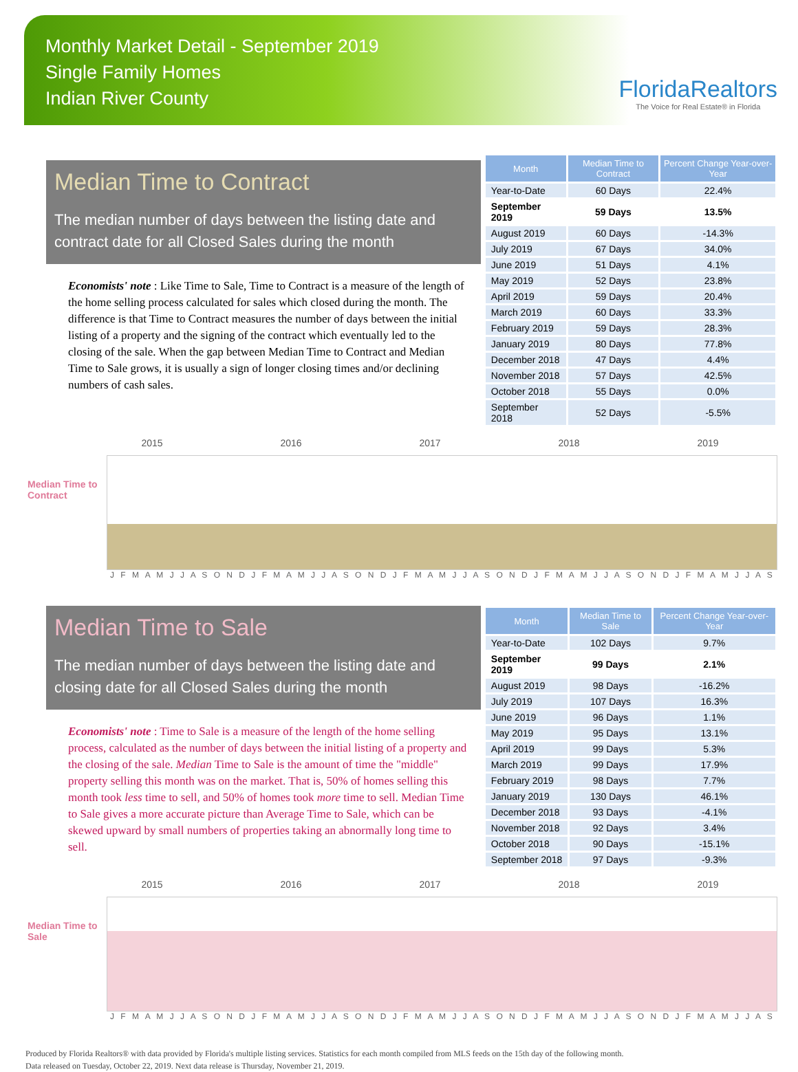Monthly Market Detail - September 2019
Single Family Homes
Indian River County
FloridaRealtors
The Voice for Real Estate® in Florida
Median Time to Contract
The median number of days between the listing date and contract date for all Closed Sales during the month
Economists' note : Like Time to Sale, Time to Contract is a measure of the length of the home selling process calculated for sales which closed during the month. The difference is that Time to Contract measures the number of days between the initial listing of a property and the signing of the contract which eventually led to the closing of the sale. When the gap between Median Time to Contract and Median Time to Sale grows, it is usually a sign of longer closing times and/or declining numbers of cash sales.
| Month | Median Time to Contract | Percent Change Year-over-Year |
| --- | --- | --- |
| Year-to-Date | 60 Days | 22.4% |
| September 2019 | 59 Days | 13.5% |
| August 2019 | 60 Days | -14.3% |
| July 2019 | 67 Days | 34.0% |
| June 2019 | 51 Days | 4.1% |
| May 2019 | 52 Days | 23.8% |
| April 2019 | 59 Days | 20.4% |
| March 2019 | 60 Days | 33.3% |
| February 2019 | 59 Days | 28.3% |
| January 2019 | 80 Days | 77.8% |
| December 2018 | 47 Days | 4.4% |
| November 2018 | 57 Days | 42.5% |
| October 2018 | 55 Days | 0.0% |
| September 2018 | 52 Days | -5.5% |
2015 2016 2017 2018 2019
Median Time to
Contract
J F M A M J J A S O N D J F M A M J J A S O N D J F M A M J J A S O N D J F M A M J J A S O N D J F M A M J J A S
Median Time to Sale
The median number of days between the listing date and closing date for all Closed Sales during the month
Economists' note : Time to Sale is a measure of the length of the home selling process, calculated as the number of days between the initial listing of a property and the closing of the sale. Median Time to Sale is the amount of time the "middle" property selling this month was on the market. That is, 50% of homes selling this month took less time to sell, and 50% of homes took more time to sell. Median Time to Sale gives a more accurate picture than Average Time to Sale, which can be skewed upward by small numbers of properties taking an abnormally long time to sell.
| Month | Median Time to Sale | Percent Change Year-over-Year |
| --- | --- | --- |
| Year-to-Date | 102 Days | 9.7% |
| September 2019 | 99 Days | 2.1% |
| August 2019 | 98 Days | -16.2% |
| July 2019 | 107 Days | 16.3% |
| June 2019 | 96 Days | 1.1% |
| May 2019 | 95 Days | 13.1% |
| April 2019 | 99 Days | 5.3% |
| March 2019 | 99 Days | 17.9% |
| February 2019 | 98 Days | 7.7% |
| January 2019 | 130 Days | 46.1% |
| December 2018 | 93 Days | -4.1% |
| November 2018 | 92 Days | 3.4% |
| October 2018 | 90 Days | -15.1% |
| September 2018 | 97 Days | -9.3% |
2015 2016 2017 2018 2019
Median Time to
Sale
J F M A M J J A S O N D J F M A M J J A S O N D J F M A M J J A S O N D J F M A M J J A S O N D J F M A M J J A S
Produced by Florida Realtors® with data provided by Florida's multiple listing services. Statistics for each month compiled from MLS feeds on the 15th day of the following month.
Data released on Tuesday, October 22, 2019. Next data release is Thursday, November 21, 2019.